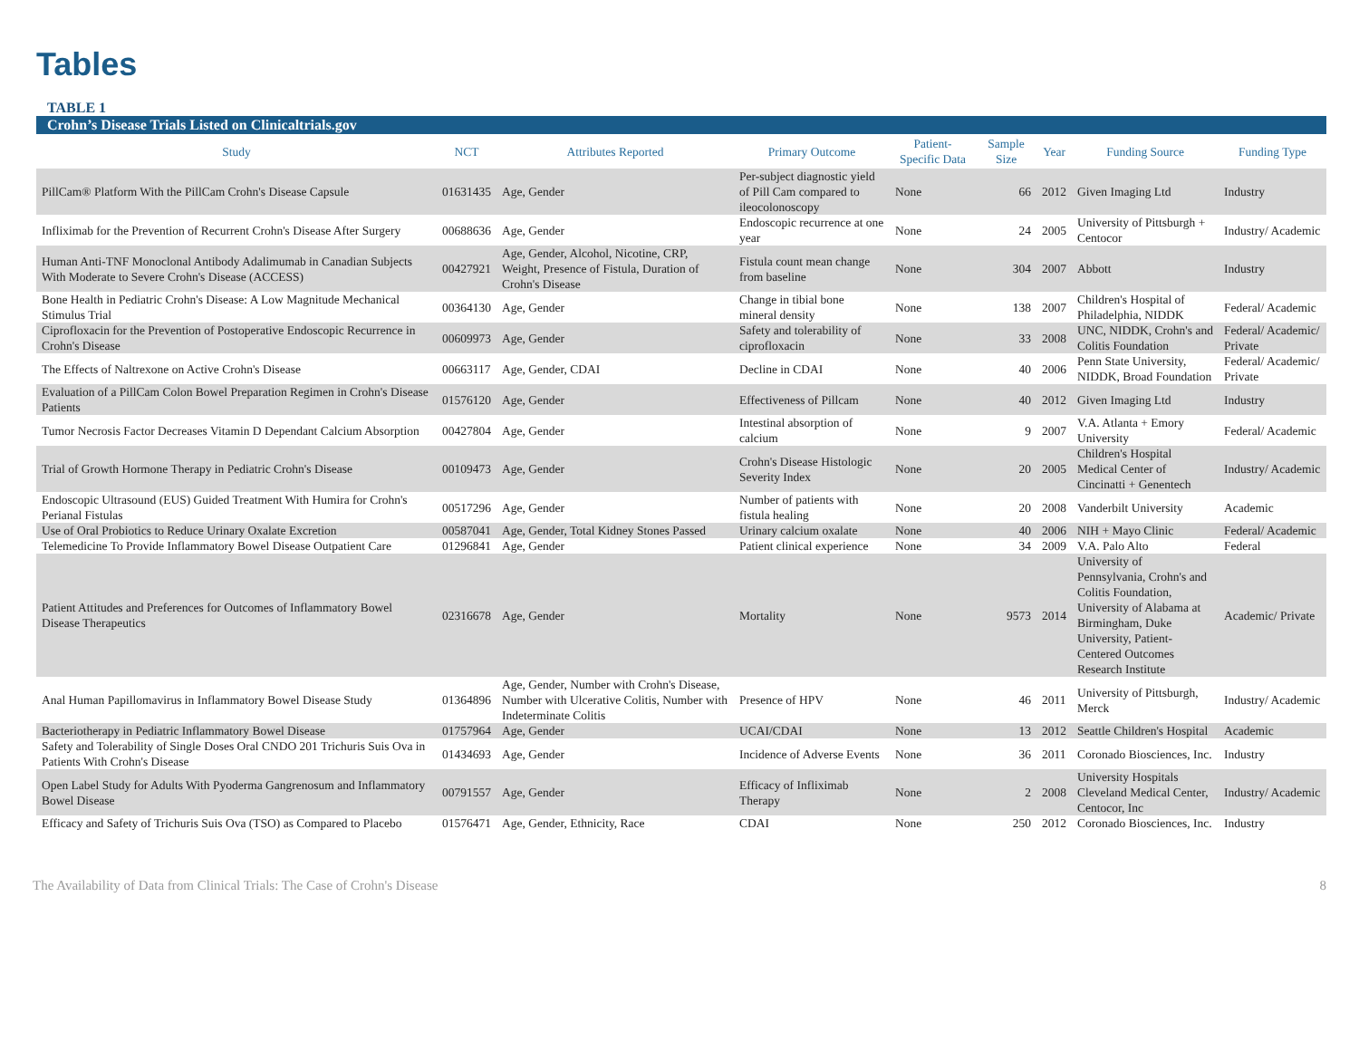Tables
TABLE 1
Crohn’s Disease Trials Listed on Clinicaltrials.gov
| Study | NCT | Attributes Reported | Primary Outcome | Patient-Specific Data | Sample Size | Year | Funding Source | Funding Type |
| --- | --- | --- | --- | --- | --- | --- | --- | --- |
| PillCam® Platform With the PillCam Crohn's Disease Capsule | 01631435 | Age, Gender | Per-subject diagnostic yield of Pill Cam compared to ileocolonoscopy | None | 66 | 2012 | Given Imaging Ltd | Industry |
| Infliximab for the Prevention of Recurrent Crohn's Disease After Surgery | 00688636 | Age, Gender | Endoscopic recurrence at one year | None | 24 | 2005 | University of Pittsburgh + Centocor | Industry/ Academic |
| Human Anti-TNF Monoclonal Antibody Adalimumab in Canadian Subjects With Moderate to Severe Crohn's Disease (ACCESS) | 00427921 | Age, Gender, Alcohol, Nicotine, CRP, Weight, Presence of Fistula, Duration of Crohn's Disease | Fistula count mean change from baseline | None | 304 | 2007 | Abbott | Industry |
| Bone Health in Pediatric Crohn's Disease: A Low Magnitude Mechanical Stimulus Trial | 00364130 | Age, Gender | Change in tibial bone mineral density | None | 138 | 2007 | Children's Hospital of Philadelphia, NIDDK | Federal/ Academic |
| Ciprofloxacin for the Prevention of Postoperative Endoscopic Recurrence in Crohn's Disease | 00609973 | Age, Gender | Safety and tolerability of ciprofloxacin | None | 33 | 2008 | UNC, NIDDK, Crohn's and Colitis Foundation | Federal/ Academic/ Private |
| The Effects of Naltrexone on Active Crohn's Disease | 00663117 | Age, Gender, CDAI | Decline in CDAI | None | 40 | 2006 | Penn State University, NIDDK, Broad Foundation | Federal/ Academic/ Private |
| Evaluation of a PillCam Colon Bowel Preparation Regimen in Crohn's Disease Patients | 01576120 | Age, Gender | Effectiveness of Pillcam | None | 40 | 2012 | Given Imaging Ltd | Industry |
| Tumor Necrosis Factor Decreases Vitamin D Dependant Calcium Absorption | 00427804 | Age, Gender | Intestinal absorption of calcium | None | 9 | 2007 | V.A. Atlanta + Emory University | Federal/ Academic |
| Trial of Growth Hormone Therapy in Pediatric Crohn's Disease | 00109473 | Age, Gender | Crohn's Disease Histologic Severity Index | None | 20 | 2005 | Children's Hospital Medical Center of Cincinatti + Genentech | Industry/ Academic |
| Endoscopic Ultrasound (EUS) Guided Treatment With Humira for Crohn's Perianal Fistulas | 00517296 | Age, Gender | Number of patients with fistula healing | None | 20 | 2008 | Vanderbilt University | Academic |
| Use of Oral Probiotics to Reduce Urinary Oxalate Excretion | 00587041 | Age, Gender, Total Kidney Stones Passed | Urinary calcium oxalate | None | 40 | 2006 | NIH + Mayo Clinic | Federal/ Academic |
| Telemedicine To Provide Inflammatory Bowel Disease Outpatient Care | 01296841 | Age, Gender | Patient clinical experience | None | 34 | 2009 | V.A. Palo Alto | Federal |
| Patient Attitudes and Preferences for Outcomes of Inflammatory Bowel Disease Therapeutics | 02316678 | Age, Gender | Mortality | None | 9573 | 2014 | University of Pennsylvania, Crohn's and Colitis Foundation, University of Alabama at Birmingham, Duke University, Patient-Centered Outcomes Research Institute | Academic/ Private |
| Anal Human Papillomavirus in Inflammatory Bowel Disease Study | 01364896 | Age, Gender, Number with Crohn's Disease, Number with Ulcerative Colitis, Number with Indeterminate Colitis | Presence of HPV | None | 46 | 2011 | University of Pittsburgh, Merck | Industry/ Academic |
| Bacteriotherapy in Pediatric Inflammatory Bowel Disease | 01757964 | Age, Gender | UCAI/CDAI | None | 13 | 2012 | Seattle Children's Hospital | Academic |
| Safety and Tolerability of Single Doses Oral CNDO 201 Trichuris Suis Ova in Patients With Crohn's Disease | 01434693 | Age, Gender | Incidence of Adverse Events | None | 36 | 2011 | Coronado Biosciences, Inc. | Industry |
| Open Label Study for Adults With Pyoderma Gangrenosum and Inflammatory Bowel Disease | 00791557 | Age, Gender | Efficacy of Infliximab Therapy | None | 2 | 2008 | University Hospitals Cleveland Medical Center, Centocor, Inc | Industry/ Academic |
| Efficacy and Safety of Trichuris Suis Ova (TSO) as Compared to Placebo | 01576471 | Age, Gender, Ethnicity, Race | CDAI | None | 250 | 2012 | Coronado Biosciences, Inc. | Industry |
The Availability of Data from Clinical Trials: The Case of Crohn's Disease 8